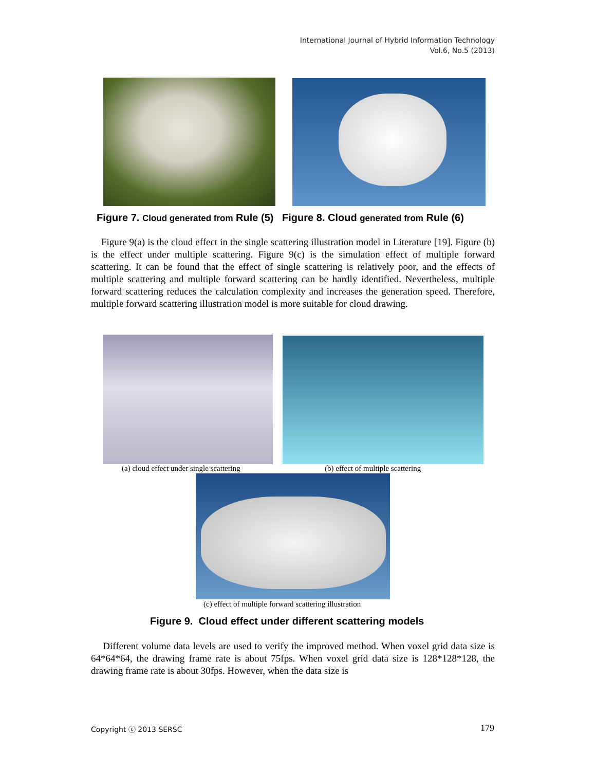International Journal of Hybrid Information Technology
Vol.6, No.5 (2013)
Figure 7. Cloud generated from Rule (5) Figure 8. Cloud generated from Rule (6)
Figure 9(a) is the cloud effect in the single scattering illustration model in Literature [19]. Figure (b) is the effect under multiple scattering. Figure 9(c) is the simulation effect of multiple forward scattering. It can be found that the effect of single scattering is relatively poor, and the effects of multiple scattering and multiple forward scattering can be hardly identified. Nevertheless, multiple forward scattering reduces the calculation complexity and increases the generation speed. Therefore, multiple forward scattering illustration model is more suitable for cloud drawing.
(a) cloud effect under single scattering
(b) effect of multiple scattering
(c) effect of multiple forward scattering illustration
Figure 9. Cloud effect under different scattering models
Different volume data levels are used to verify the improved method. When voxel grid data size is 64*64*64, the drawing frame rate is about 75fps. When voxel grid data size is 128*128*128, the drawing frame rate is about 30fps. However, when the data size is
Copyright ⓒ 2013 SERSC 179